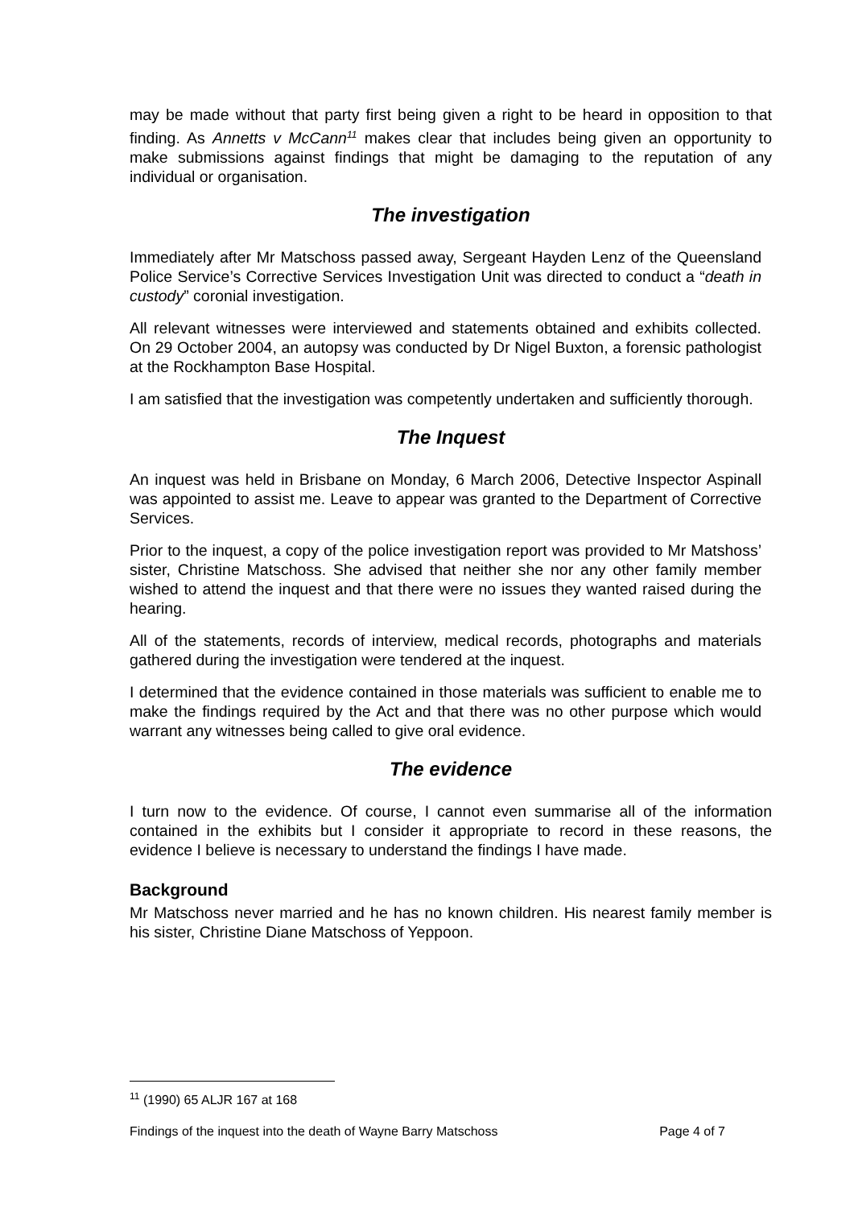may be made without that party first being given a right to be heard in opposition to that finding. As Annetts v McCann<sup>11</sup> makes clear that includes being given an opportunity to make submissions against findings that might be damaging to the reputation of any individual or organisation.
The investigation
Immediately after Mr Matschoss passed away, Sergeant Hayden Lenz of the Queensland Police Service’s Corrective Services Investigation Unit was directed to conduct a “death in custody” coronial investigation.
All relevant witnesses were interviewed and statements obtained and exhibits collected. On 29 October 2004, an autopsy was conducted by Dr Nigel Buxton, a forensic pathologist at the Rockhampton Base Hospital.
I am satisfied that the investigation was competently undertaken and sufficiently thorough.
The Inquest
An inquest was held in Brisbane on Monday, 6 March 2006, Detective Inspector Aspinall was appointed to assist me. Leave to appear was granted to the Department of Corrective Services.
Prior to the inquest, a copy of the police investigation report was provided to Mr Matshoss’ sister, Christine Matschoss. She advised that neither she nor any other family member wished to attend the inquest and that there were no issues they wanted raised during the hearing.
All of the statements, records of interview, medical records, photographs and materials gathered during the investigation were tendered at the inquest.
I determined that the evidence contained in those materials was sufficient to enable me to make the findings required by the Act and that there was no other purpose which would warrant any witnesses being called to give oral evidence.
The evidence
I turn now to the evidence. Of course, I cannot even summarise all of the information contained in the exhibits but I consider it appropriate to record in these reasons, the evidence I believe is necessary to understand the findings I have made.
Background
Mr Matschoss never married and he has no known children. His nearest family member is his sister, Christine Diane Matschoss of Yeppoon.
<sup>11</sup> (1990) 65 ALJR 167 at 168
Findings of the inquest into the death of Wayne Barry Matschoss Page 4 of 7